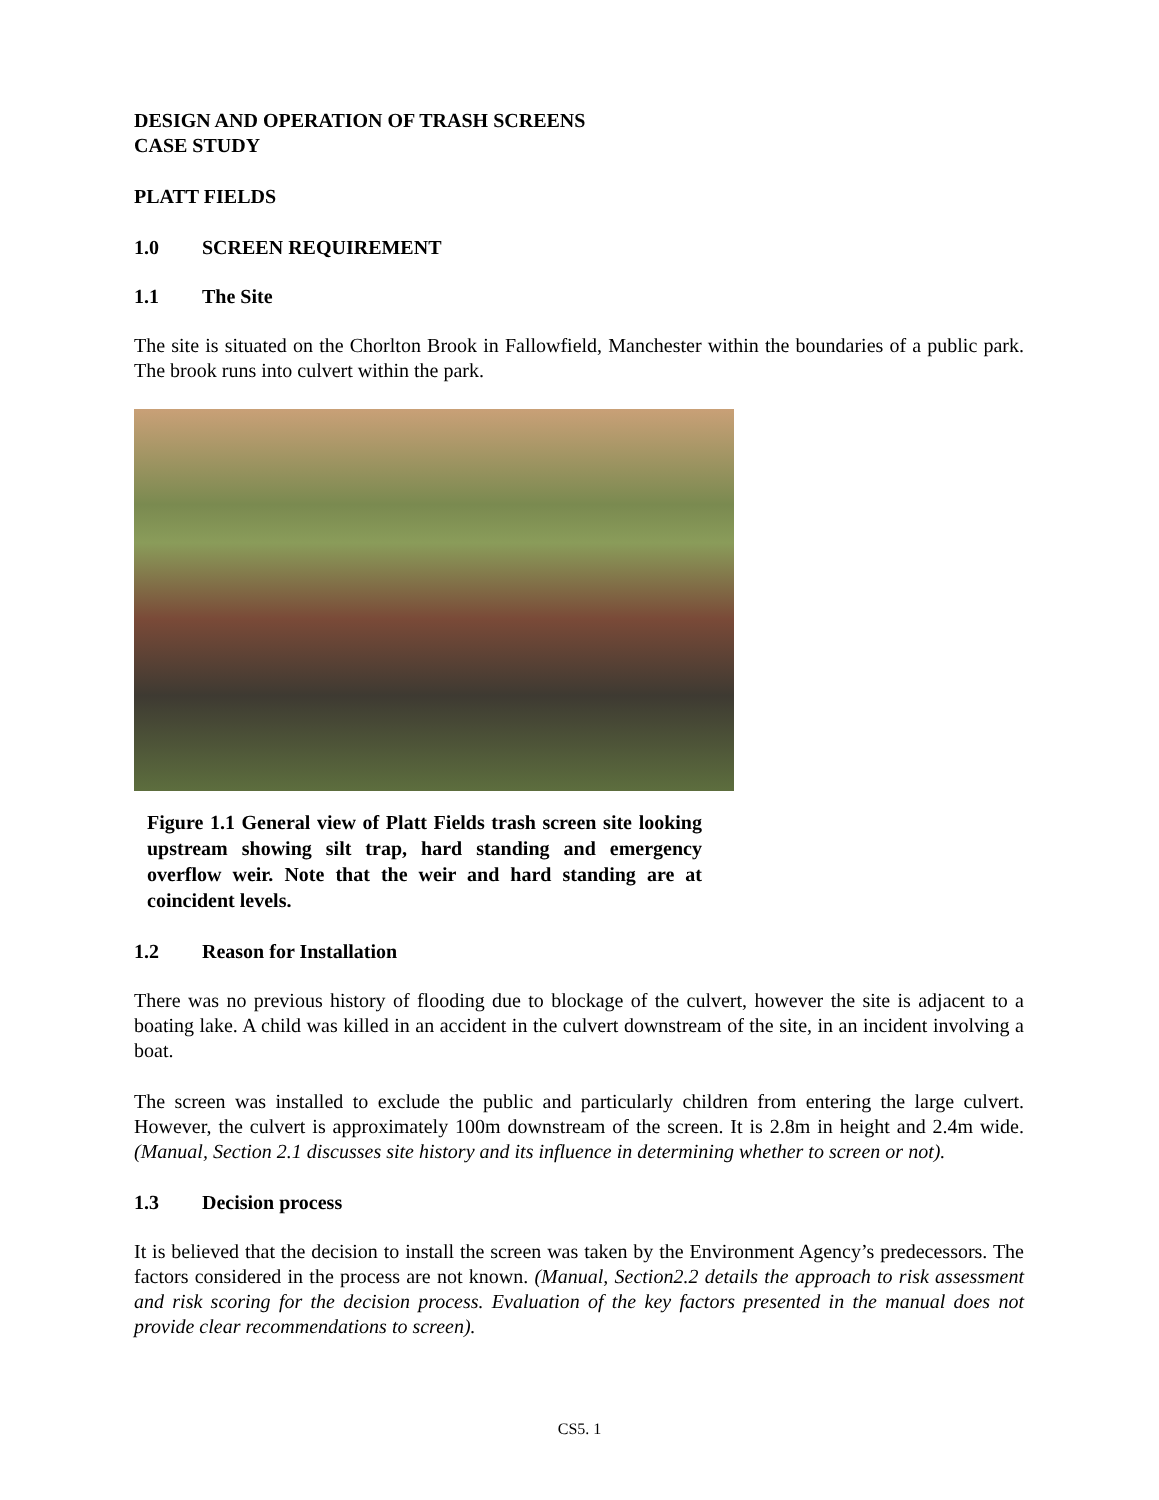DESIGN AND OPERATION OF TRASH SCREENS
CASE STUDY
PLATT FIELDS
1.0 SCREEN REQUIREMENT
1.1 The Site
The site is situated on the Chorlton Brook in Fallowfield, Manchester within the boundaries of a public park. The brook runs into culvert within the park.
Figure 1.1 General view of Platt Fields trash screen site looking upstream showing silt trap, hard standing and emergency overflow weir. Note that the weir and hard standing are at coincident levels.
1.2 Reason for Installation
There was no previous history of flooding due to blockage of the culvert, however the site is adjacent to a boating lake. A child was killed in an accident in the culvert downstream of the site, in an incident involving a boat.
The screen was installed to exclude the public and particularly children from entering the large culvert. However, the culvert is approximately 100m downstream of the screen. It is 2.8m in height and 2.4m wide. (Manual, Section 2.1 discusses site history and its influence in determining whether to screen or not).
1.3 Decision process
It is believed that the decision to install the screen was taken by the Environment Agency’s predecessors. The factors considered in the process are not known. (Manual, Section2.2 details the approach to risk assessment and risk scoring for the decision process. Evaluation of the key factors presented in the manual does not provide clear recommendations to screen).
CS5. 1